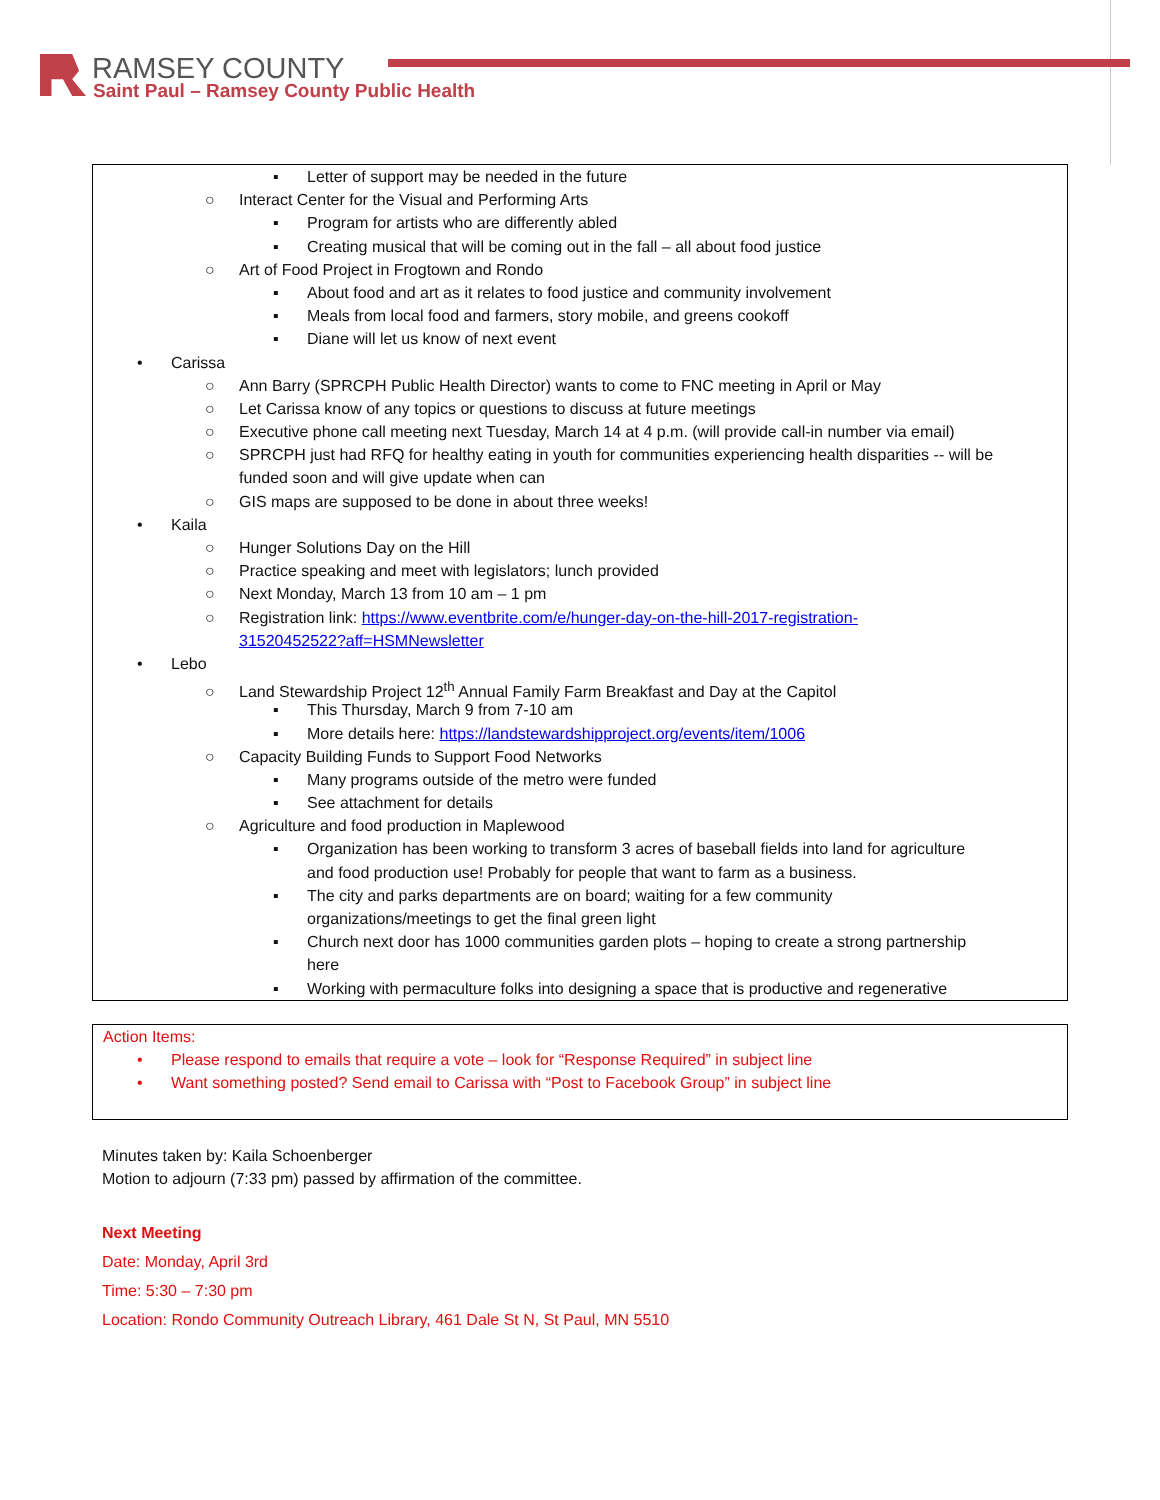RAMSEY COUNTY
Saint Paul – Ramsey County Public Health
▪Letter of support may be needed in the future
○Interact Center for the Visual and Performing Arts
▪Program for artists who are differently abled
▪Creating musical that will be coming out in the fall – all about food justice
○Art of Food Project in Frogtown and Rondo
▪About food and art as it relates to food justice and community involvement
▪Meals from local food and farmers, story mobile, and greens cookoff
▪Diane will let us know of next event
•Carissa
○Ann Barry (SPRCPH Public Health Director) wants to come to FNC meeting in April or May
○Let Carissa know of any topics or questions to discuss at future meetings
○Executive phone call meeting next Tuesday, March 14 at 4 p.m. (will provide call-in number via email)
○SPRCPH just had RFQ for healthy eating in youth for communities experiencing health disparities -- will be
funded soon and will give update when can
○GIS maps are supposed to be done in about three weeks!
•Kaila
○Hunger Solutions Day on the Hill
○Practice speaking and meet with legislators; lunch provided
○Next Monday, March 13 from 10 am – 1 pm
○Registration link: https://www.eventbrite.com/e/hunger-day-on-the-hill-2017-registration-
31520452522?aff=HSMNewsletter
•Lebo
○Land Stewardship Project 12<sup>th</sup> Annual Family Farm Breakfast and Day at the Capitol
▪This Thursday, March 9 from 7-10 am
▪More details here: https://landstewardshipproject.org/events/item/1006
○Capacity Building Funds to Support Food Networks
▪Many programs outside of the metro were funded
▪See attachment for details
○Agriculture and food production in Maplewood
▪Organization has been working to transform 3 acres of baseball fields into land for agriculture
and food production use! Probably for people that want to farm as a business.
▪The city and parks departments are on board; waiting for a few community
organizations/meetings to get the final green light
▪Church next door has 1000 communities garden plots – hoping to create a strong partnership
here
▪Working with permaculture folks into designing a space that is productive and regenerative
Action Items:
•Please respond to emails that require a vote – look for “Response Required” in subject line
•Want something posted? Send email to Carissa with “Post to Facebook Group” in subject line
Minutes taken by: Kaila Schoenberger
Motion to adjourn (7:33 pm) passed by affirmation of the committee.
Next Meeting
Date: Monday, April 3rd
Time: 5:30 – 7:30 pm
Location: Rondo Community Outreach Library, 461 Dale St N, St Paul, MN 5510